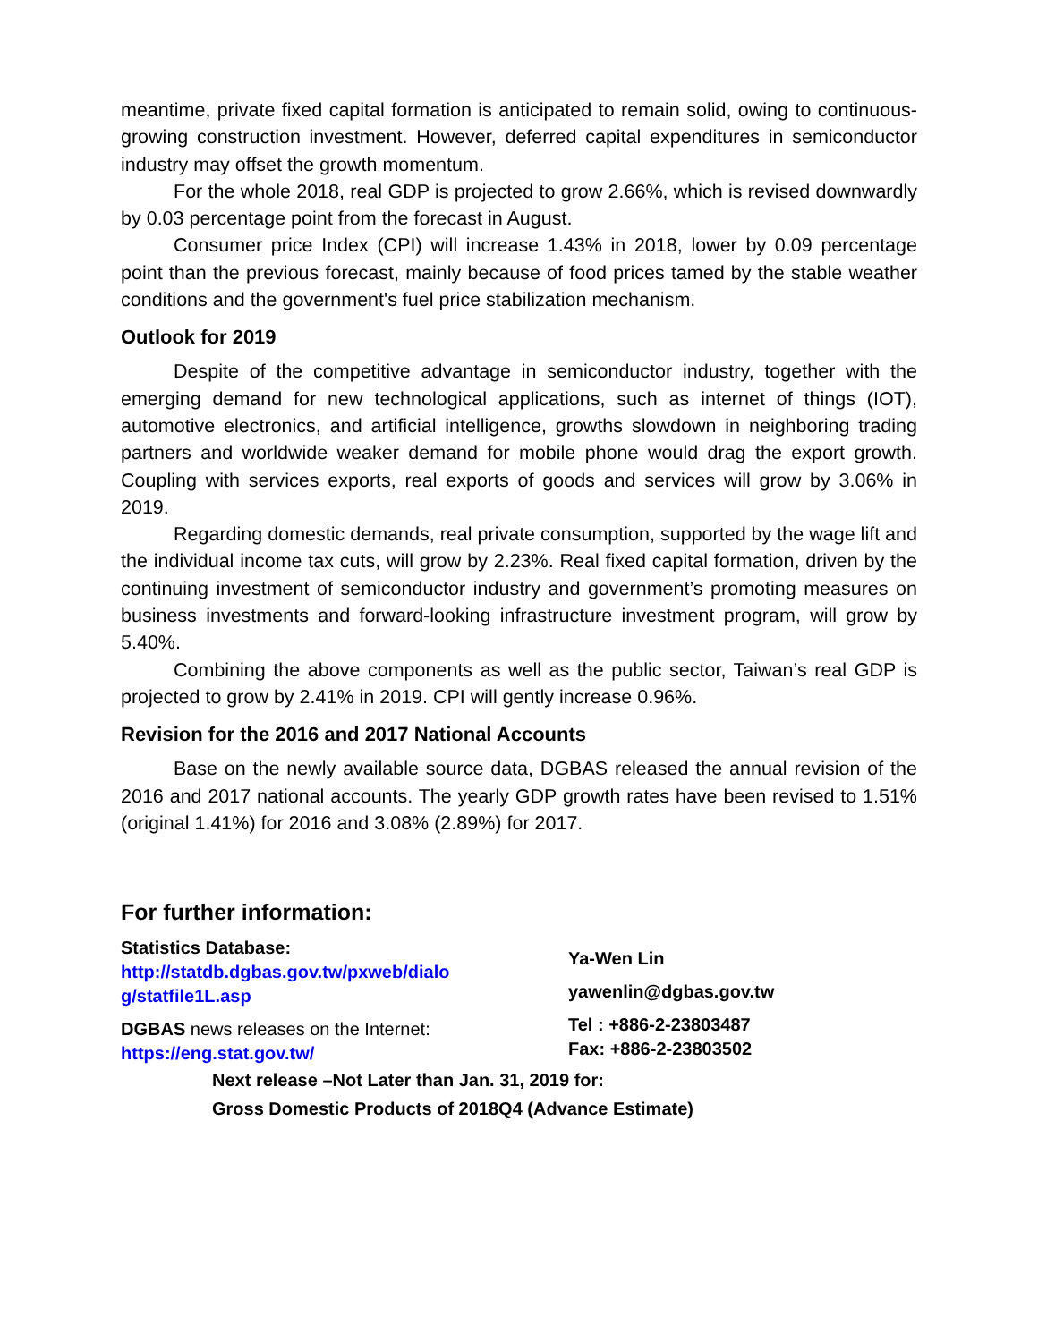meantime, private fixed capital formation is anticipated to remain solid, owing to continuous-growing construction investment. However, deferred capital expenditures in semiconductor industry may offset the growth momentum.
For the whole 2018, real GDP is projected to grow 2.66%, which is revised downwardly by 0.03 percentage point from the forecast in August.
Consumer price Index (CPI) will increase 1.43% in 2018, lower by 0.09 percentage point than the previous forecast, mainly because of food prices tamed by the stable weather conditions and the government's fuel price stabilization mechanism.
Outlook for 2019
Despite of the competitive advantage in semiconductor industry, together with the emerging demand for new technological applications, such as internet of things (IOT), automotive electronics, and artificial intelligence, growths slowdown in neighboring trading partners and worldwide weaker demand for mobile phone would drag the export growth. Coupling with services exports, real exports of goods and services will grow by 3.06% in 2019.
Regarding domestic demands, real private consumption, supported by the wage lift and the individual income tax cuts, will grow by 2.23%. Real fixed capital formation, driven by the continuing investment of semiconductor industry and government’s promoting measures on business investments and forward-looking infrastructure investment program, will grow by 5.40%.
Combining the above components as well as the public sector, Taiwan’s real GDP is projected to grow by 2.41% in 2019. CPI will gently increase 0.96%.
Revision for the 2016 and 2017 National Accounts
Base on the newly available source data, DGBAS released the annual revision of the 2016 and 2017 national accounts. The yearly GDP growth rates have been revised to 1.51% (original 1.41%) for 2016 and 3.08% (2.89%) for 2017.
For further information:
Statistics Database:
http://statdb.dgbas.gov.tw/pxweb/dialo
g/statfile1L.asp
DGBAS news releases on the Internet:
https://eng.stat.gov.tw/
Ya-Wen Lin
yawenlin@dgbas.gov.tw
Tel : +886-2-23803487
Fax: +886-2-23803502
Next release –Not Later than Jan. 31, 2019 for:
Gross Domestic Products of 2018Q4 (Advance Estimate)